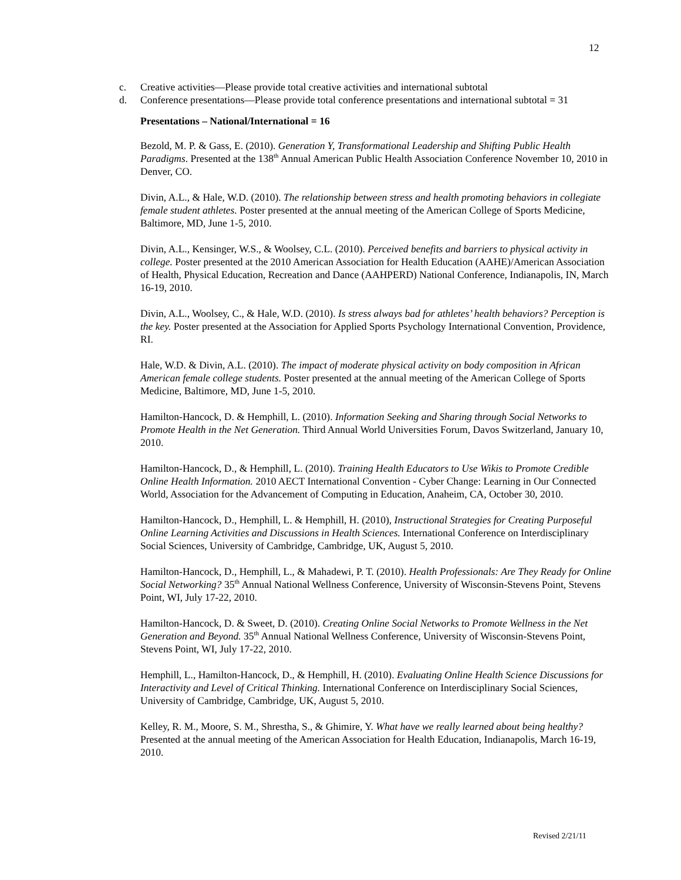12
c. Creative activities—Please provide total creative activities and international subtotal
d. Conference presentations—Please provide total conference presentations and international subtotal = 31
Presentations – National/International = 16
Bezold, M. P. & Gass, E. (2010). Generation Y, Transformational Leadership and Shifting Public Health Paradigms. Presented at the 138<sup>th</sup> Annual American Public Health Association Conference November 10, 2010 in Denver, CO.
Divin, A.L., & Hale, W.D. (2010). The relationship between stress and health promoting behaviors in collegiate female student athletes. Poster presented at the annual meeting of the American College of Sports Medicine, Baltimore, MD, June 1-5, 2010.
Divin, A.L., Kensinger, W.S., & Woolsey, C.L. (2010). Perceived benefits and barriers to physical activity in college. Poster presented at the 2010 American Association for Health Education (AAHE)/American Association of Health, Physical Education, Recreation and Dance (AAHPERD) National Conference, Indianapolis, IN, March 16-19, 2010.
Divin, A.L., Woolsey, C., & Hale, W.D. (2010). Is stress always bad for athletes’ health behaviors? Perception is the key. Poster presented at the Association for Applied Sports Psychology International Convention, Providence, RI.
Hale, W.D. & Divin, A.L. (2010). The impact of moderate physical activity on body composition in African American female college students. Poster presented at the annual meeting of the American College of Sports Medicine, Baltimore, MD, June 1-5, 2010.
Hamilton-Hancock, D. & Hemphill, L. (2010). Information Seeking and Sharing through Social Networks to Promote Health in the Net Generation. Third Annual World Universities Forum, Davos Switzerland, January 10, 2010.
Hamilton-Hancock, D., & Hemphill, L. (2010). Training Health Educators to Use Wikis to Promote Credible Online Health Information. 2010 AECT International Convention - Cyber Change: Learning in Our Connected World, Association for the Advancement of Computing in Education, Anaheim, CA, October 30, 2010.
Hamilton-Hancock, D., Hemphill, L. & Hemphill, H. (2010), Instructional Strategies for Creating Purposeful Online Learning Activities and Discussions in Health Sciences. International Conference on Interdisciplinary Social Sciences, University of Cambridge, Cambridge, UK, August 5, 2010.
Hamilton-Hancock, D., Hemphill, L., & Mahadewi, P. T. (2010). Health Professionals: Are They Ready for Online Social Networking? 35<sup>th</sup> Annual National Wellness Conference, University of Wisconsin-Stevens Point, Stevens Point, WI, July 17-22, 2010.
Hamilton-Hancock, D. & Sweet, D. (2010). Creating Online Social Networks to Promote Wellness in the Net Generation and Beyond. 35<sup>th</sup> Annual National Wellness Conference, University of Wisconsin-Stevens Point, Stevens Point, WI, July 17-22, 2010.
Hemphill, L., Hamilton-Hancock, D., & Hemphill, H. (2010). Evaluating Online Health Science Discussions for Interactivity and Level of Critical Thinking. International Conference on Interdisciplinary Social Sciences, University of Cambridge, Cambridge, UK, August 5, 2010.
Kelley, R. M., Moore, S. M., Shrestha, S., & Ghimire, Y. What have we really learned about being healthy? Presented at the annual meeting of the American Association for Health Education, Indianapolis, March 16-19, 2010.
Revised 2/21/11